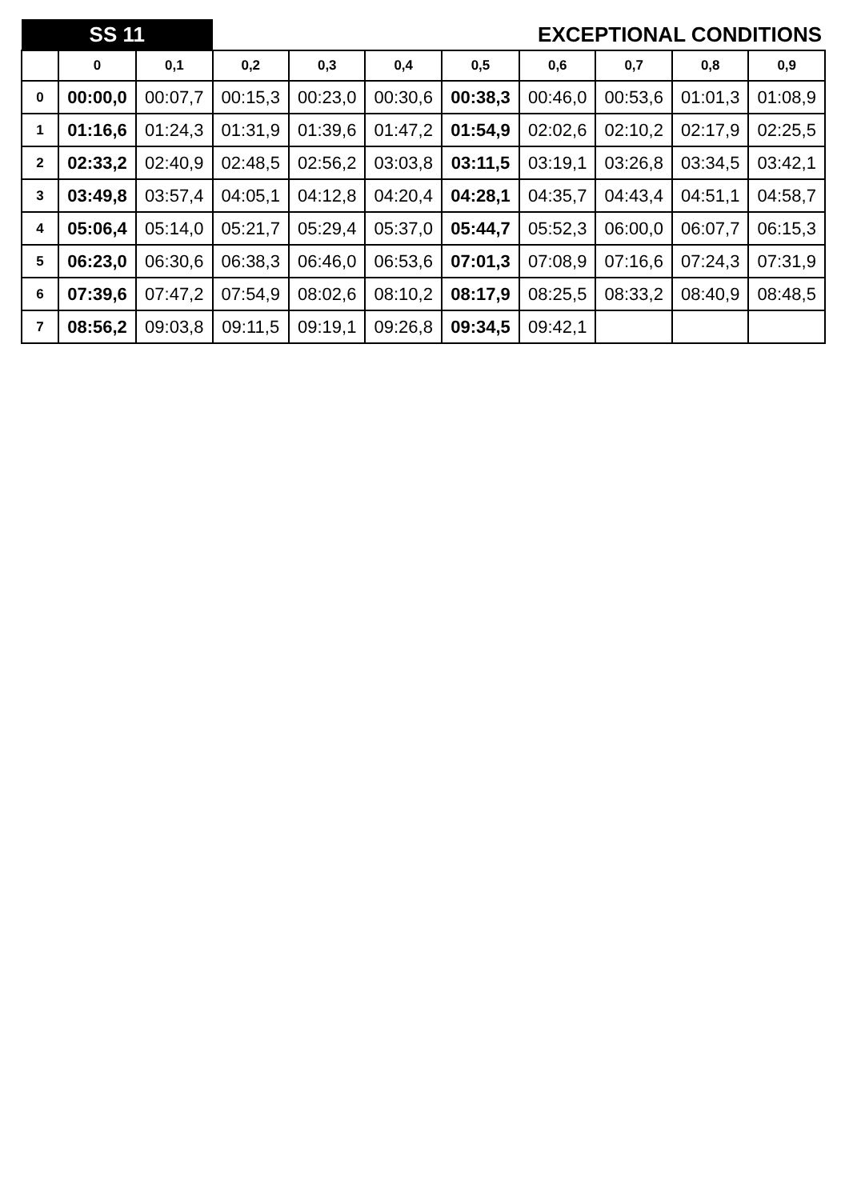| SS 11 | | | EXCEPTIONAL CONDITIONS | | | | | | | |
| | 0 | 0,1 | 0,2 | 0,3 | 0,4 | 0,5 | 0,6 | 0,7 | 0,8 | 0,9 |
| 0 | 00:00,0 | 00:07,7 | 00:15,3 | 00:23,0 | 00:30,6 | 00:38,3 | 00:46,0 | 00:53,6 | 01:01,3 | 01:08,9 |
| 1 | 01:16,6 | 01:24,3 | 01:31,9 | 01:39,6 | 01:47,2 | 01:54,9 | 02:02,6 | 02:10,2 | 02:17,9 | 02:25,5 |
| 2 | 02:33,2 | 02:40,9 | 02:48,5 | 02:56,2 | 03:03,8 | 03:11,5 | 03:19,1 | 03:26,8 | 03:34,5 | 03:42,1 |
| 3 | 03:49,8 | 03:57,4 | 04:05,1 | 04:12,8 | 04:20,4 | 04:28,1 | 04:35,7 | 04:43,4 | 04:51,1 | 04:58,7 |
| 4 | 05:06,4 | 05:14,0 | 05:21,7 | 05:29,4 | 05:37,0 | 05:44,7 | 05:52,3 | 06:00,0 | 06:07,7 | 06:15,3 |
| 5 | 06:23,0 | 06:30,6 | 06:38,3 | 06:46,0 | 06:53,6 | 07:01,3 | 07:08,9 | 07:16,6 | 07:24,3 | 07:31,9 |
| 6 | 07:39,6 | 07:47,2 | 07:54,9 | 08:02,6 | 08:10,2 | 08:17,9 | 08:25,5 | 08:33,2 | 08:40,9 | 08:48,5 |
| 7 | 08:56,2 | 09:03,8 | 09:11,5 | 09:19,1 | 09:26,8 | 09:34,5 | 09:42,1 | | | |